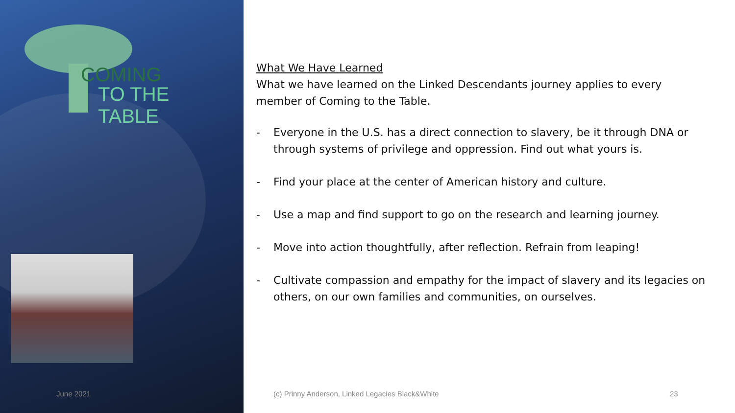COMING
TO THE TABLE
What We Have Learned
What we have learned on the Linked Descendants journey applies to every member of Coming to the Table.
- Everyone in the U.S. has a direct connection to slavery, be it through DNA or through systems of privilege and oppression. Find out what yours is.
- Find your place at the center of American history and culture.
- Use a map and find support to go on the research and learning journey.
- Move into action thoughtfully, after reflection. Refrain from leaping!
- Cultivate compassion and empathy for the impact of slavery and its legacies on others, on our own families and communities, on ourselves.
June 2021
(c) Prinny Anderson, Linked Legacies Black&White
23